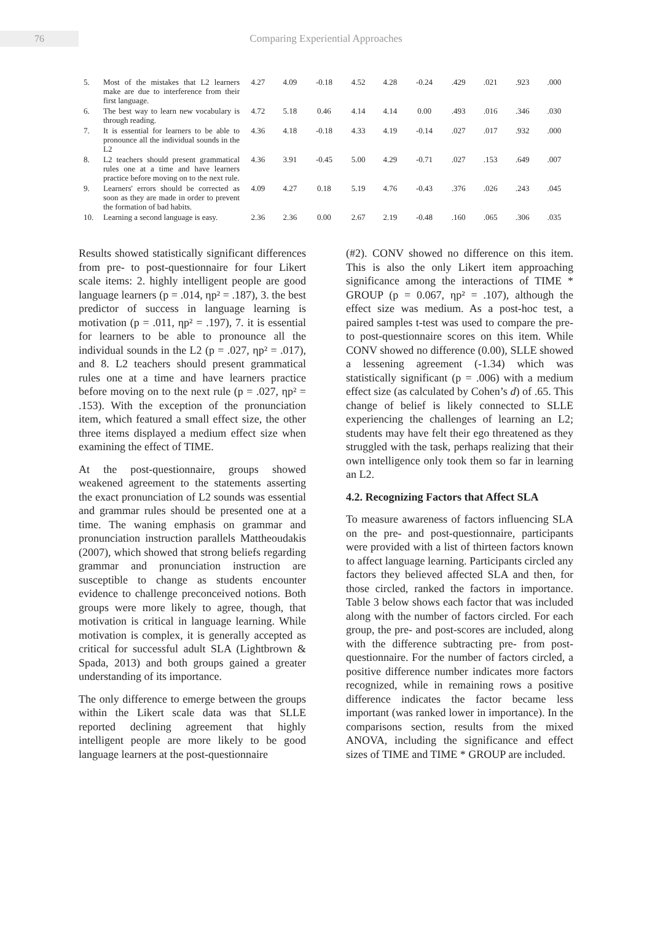76
Comparing Experiential Approaches
| 5. | Most of the mistakes that L2 learners make are due to interference from their first language. | 4.27 | 4.09 | -0.18 | 4.52 | 4.28 | -0.24 | .429 | .021 | .923 | .000 |
| 6. | The best way to learn new vocabulary is through reading. | 4.72 | 5.18 | 0.46 | 4.14 | 4.14 | 0.00 | .493 | .016 | .346 | .030 |
| 7. | It is essential for learners to be able to pronounce all the individual sounds in the L2 | 4.36 | 4.18 | -0.18 | 4.33 | 4.19 | -0.14 | .027 | .017 | .932 | .000 |
| 8. | L2 teachers should present grammatical rules one at a time and have learners practice before moving on to the next rule. | 4.36 | 3.91 | -0.45 | 5.00 | 4.29 | -0.71 | .027 | .153 | .649 | .007 |
| 9. | Learners' errors should be corrected as soon as they are made in order to prevent the formation of bad habits. | 4.09 | 4.27 | 0.18 | 5.19 | 4.76 | -0.43 | .376 | .026 | .243 | .045 |
| 10. | Learning a second language is easy. | 2.36 | 2.36 | 0.00 | 2.67 | 2.19 | -0.48 | .160 | .065 | .306 | .035 |
Results showed statistically significant differences from pre- to post-questionnaire for four Likert scale items: 2. highly intelligent people are good language learners (p = .014, ηp² = .187), 3. the best predictor of success in language learning is motivation (p = .011, ηp² = .197), 7. it is essential for learners to be able to pronounce all the individual sounds in the L2 (p = .027, ηp² = .017), and 8. L2 teachers should present grammatical rules one at a time and have learners practice before moving on to the next rule (p = .027, ηp² = .153). With the exception of the pronunciation item, which featured a small effect size, the other three items displayed a medium effect size when examining the effect of TIME.
At the post-questionnaire, groups showed weakened agreement to the statements asserting the exact pronunciation of L2 sounds was essential and grammar rules should be presented one at a time. The waning emphasis on grammar and pronunciation instruction parallels Mattheoudakis (2007), which showed that strong beliefs regarding grammar and pronunciation instruction are susceptible to change as students encounter evidence to challenge preconceived notions. Both groups were more likely to agree, though, that motivation is critical in language learning. While motivation is complex, it is generally accepted as critical for successful adult SLA (Lightbrown & Spada, 2013) and both groups gained a greater understanding of its importance.
The only difference to emerge between the groups within the Likert scale data was that SLLE reported declining agreement that highly intelligent people are more likely to be good language learners at the post-questionnaire
(#2). CONV showed no difference on this item. This is also the only Likert item approaching significance among the interactions of TIME * GROUP (p = 0.067, ηp² = .107), although the effect size was medium. As a post-hoc test, a paired samples t-test was used to compare the pre- to post-questionnaire scores on this item. While CONV showed no difference (0.00), SLLE showed a lessening agreement (-1.34) which was statistically significant (p = .006) with a medium effect size (as calculated by Cohen’s d) of .65. This change of belief is likely connected to SLLE experiencing the challenges of learning an L2; students may have felt their ego threatened as they struggled with the task, perhaps realizing that their own intelligence only took them so far in learning an L2.
4.2. Recognizing Factors that Affect SLA
To measure awareness of factors influencing SLA on the pre- and post-questionnaire, participants were provided with a list of thirteen factors known to affect language learning. Participants circled any factors they believed affected SLA and then, for those circled, ranked the factors in importance. Table 3 below shows each factor that was included along with the number of factors circled. For each group, the pre- and post-scores are included, along with the difference subtracting pre- from post-questionnaire. For the number of factors circled, a positive difference number indicates more factors recognized, while in remaining rows a positive difference indicates the factor became less important (was ranked lower in importance). In the comparisons section, results from the mixed ANOVA, including the significance and effect sizes of TIME and TIME * GROUP are included.